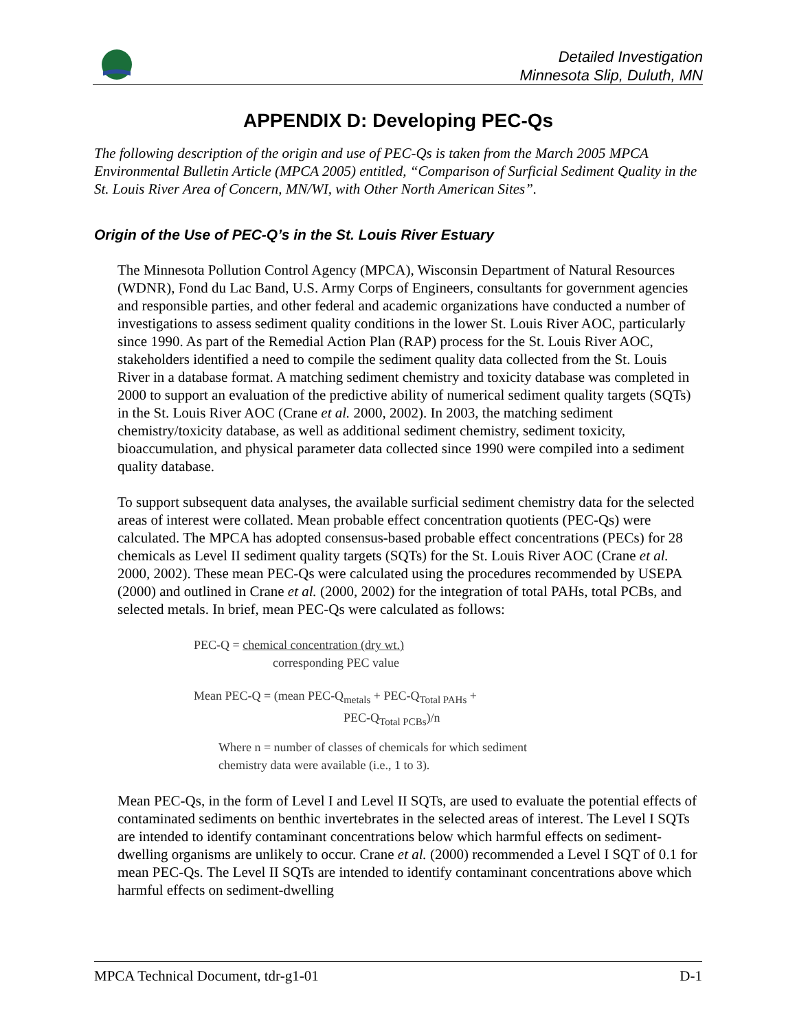Detailed Investigation
Minnesota Slip, Duluth, MN
APPENDIX D: Developing PEC-Qs
The following description of the origin and use of PEC-Qs is taken from the March 2005 MPCA Environmental Bulletin Article (MPCA 2005) entitled, “Comparison of Surficial Sediment Quality in the St. Louis River Area of Concern, MN/WI, with Other North American Sites”.
Origin of the Use of PEC-Q’s in the St. Louis River Estuary
The Minnesota Pollution Control Agency (MPCA), Wisconsin Department of Natural Resources (WDNR), Fond du Lac Band, U.S. Army Corps of Engineers, consultants for government agencies and responsible parties, and other federal and academic organizations have conducted a number of investigations to assess sediment quality conditions in the lower St. Louis River AOC, particularly since 1990. As part of the Remedial Action Plan (RAP) process for the St. Louis River AOC, stakeholders identified a need to compile the sediment quality data collected from the St. Louis River in a database format. A matching sediment chemistry and toxicity database was completed in 2000 to support an evaluation of the predictive ability of numerical sediment quality targets (SQTs) in the St. Louis River AOC (Crane et al. 2000, 2002). In 2003, the matching sediment chemistry/toxicity database, as well as additional sediment chemistry, sediment toxicity, bioaccumulation, and physical parameter data collected since 1990 were compiled into a sediment quality database.
To support subsequent data analyses, the available surficial sediment chemistry data for the selected areas of interest were collated. Mean probable effect concentration quotients (PEC-Qs) were calculated. The MPCA has adopted consensus-based probable effect concentrations (PECs) for 28 chemicals as Level II sediment quality targets (SQTs) for the St. Louis River AOC (Crane et al. 2000, 2002). These mean PEC-Qs were calculated using the procedures recommended by USEPA (2000) and outlined in Crane et al. (2000, 2002) for the integration of total PAHs, total PCBs, and selected metals. In brief, mean PEC-Qs were calculated as follows:
PEC-Q = chemical concentration (dry wt.)
corresponding PEC value
Mean PEC-Q = (mean PEC-Q<sub>metals</sub> + PEC-Q<sub>Total PAHs</sub> +
PEC-Q<sub>Total PCBs</sub>)/n
Where n = number of classes of chemicals for which sediment chemistry data were available (i.e., 1 to 3).
Mean PEC-Qs, in the form of Level I and Level II SQTs, are used to evaluate the potential effects of contaminated sediments on benthic invertebrates in the selected areas of interest. The Level I SQTs are intended to identify contaminant concentrations below which harmful effects on sediment-dwelling organisms are unlikely to occur. Crane et al. (2000) recommended a Level I SQT of 0.1 for mean PEC-Qs. The Level II SQTs are intended to identify contaminant concentrations above which harmful effects on sediment-dwelling
MPCA Technical Document, tdr-g1-01 D-1